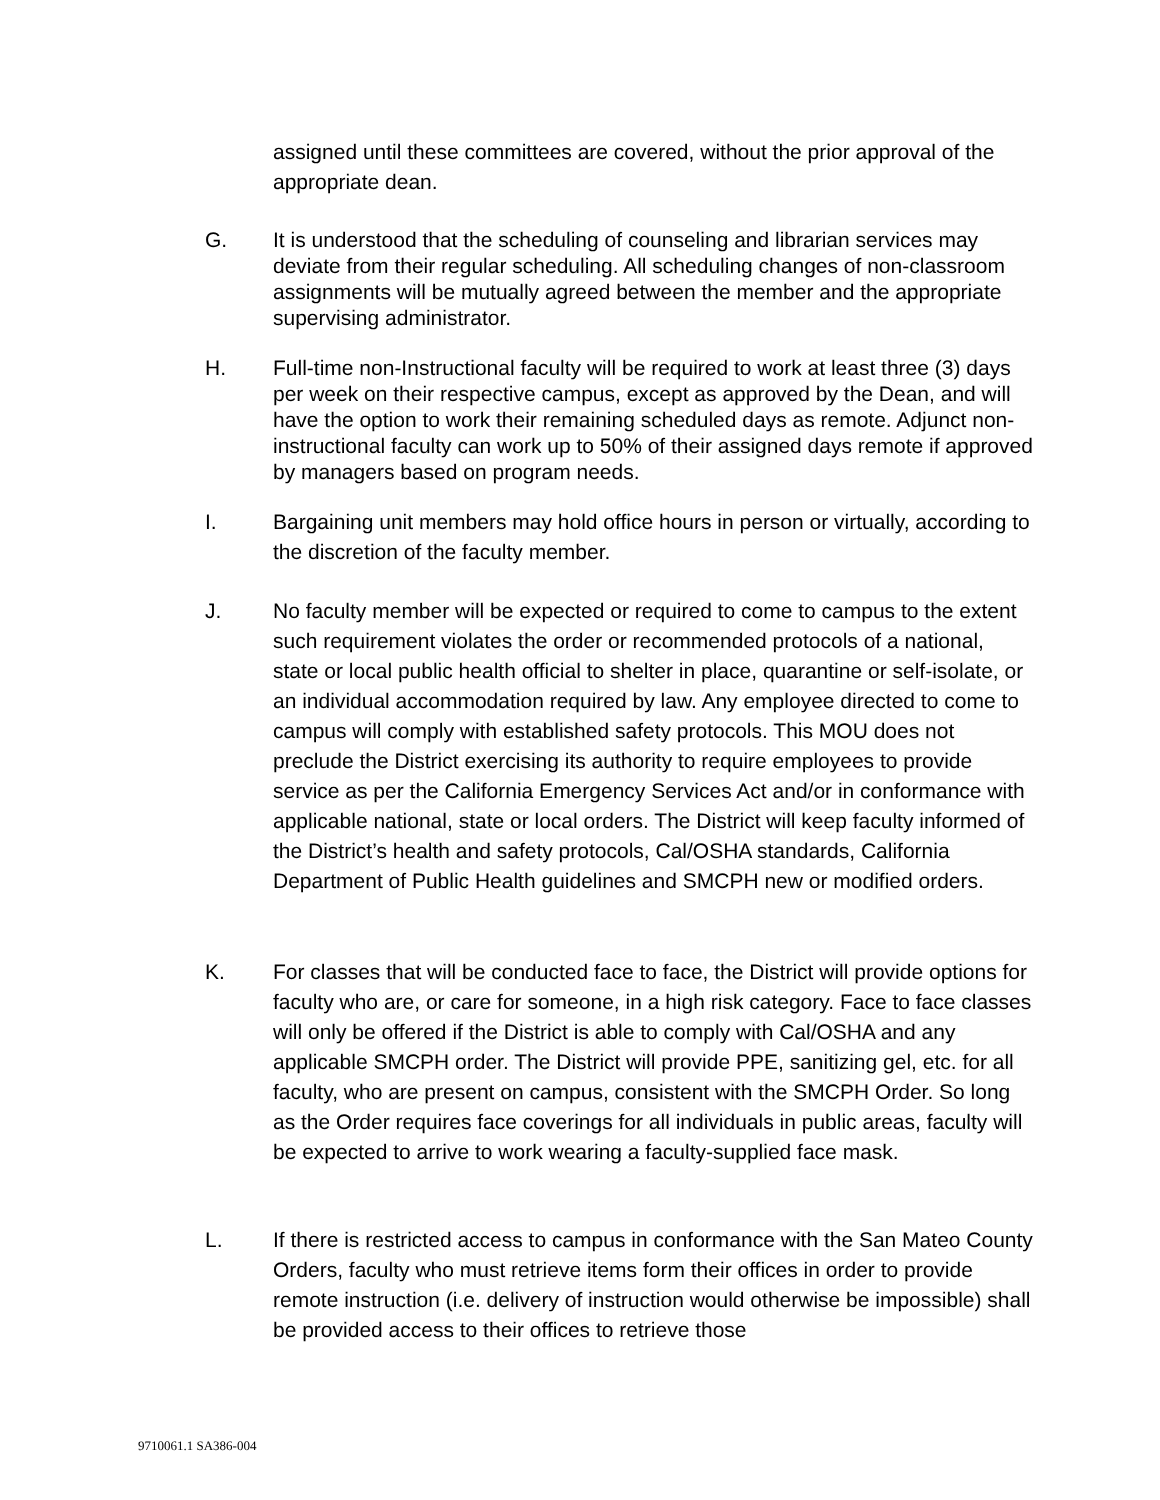assigned until these committees are covered, without the prior approval of the appropriate dean.
G. It is understood that the scheduling of counseling and librarian services may deviate from their regular scheduling. All scheduling changes of non-classroom assignments will be mutually agreed between the member and the appropriate supervising administrator.
H. Full-time non-Instructional faculty will be required to work at least three (3) days per week on their respective campus, except as approved by the Dean, and will have the option to work their remaining scheduled days as remote. Adjunct non-instructional faculty can work up to 50% of their assigned days remote if approved by managers based on program needs.
I. Bargaining unit members may hold office hours in person or virtually, according to the discretion of the faculty member.
J. No faculty member will be expected or required to come to campus to the extent such requirement violates the order or recommended protocols of a national, state or local public health official to shelter in place, quarantine or self-isolate, or an individual accommodation required by law. Any employee directed to come to campus will comply with established safety protocols. This MOU does not preclude the District exercising its authority to require employees to provide service as per the California Emergency Services Act and/or in conformance with applicable national, state or local orders. The District will keep faculty informed of the District’s health and safety protocols, Cal/OSHA standards, California Department of Public Health guidelines and SMCPH new or modified orders.
K. For classes that will be conducted face to face, the District will provide options for faculty who are, or care for someone, in a high risk category. Face to face classes will only be offered if the District is able to comply with Cal/OSHA and any applicable SMCPH order. The District will provide PPE, sanitizing gel, etc. for all faculty, who are present on campus, consistent with the SMCPH Order. So long as the Order requires face coverings for all individuals in public areas, faculty will be expected to arrive to work wearing a faculty-supplied face mask.
L. If there is restricted access to campus in conformance with the San Mateo County Orders, faculty who must retrieve items form their offices in order to provide remote instruction (i.e. delivery of instruction would otherwise be impossible) shall be provided access to their offices to retrieve those
9710061.1 SA386-004